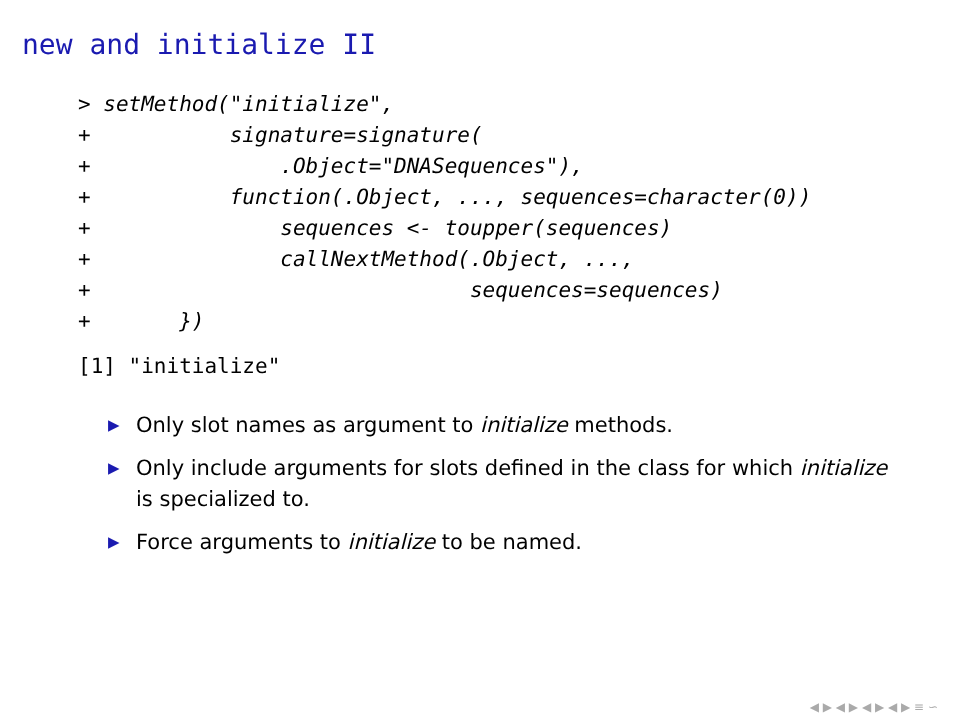new and initialize II
> setMethod("initialize",
+           signature=signature(
+               .Object="DNASequences"),
+           function(.Object, ..., sequences=character(0))
+               sequences <- toupper(sequences)
+               callNextMethod(.Object, ...,
+                              sequences=sequences)
+       })
[1] "initialize"
▶ Only slot names as argument to initialize methods.
▶ Only include arguments for slots defined in the class for which initialize is specialized to.
▶ Force arguments to initialize to be named.
◀ ▶ ◀ ▶ ◀ ▶ ◀ ▶ ≡ ∽